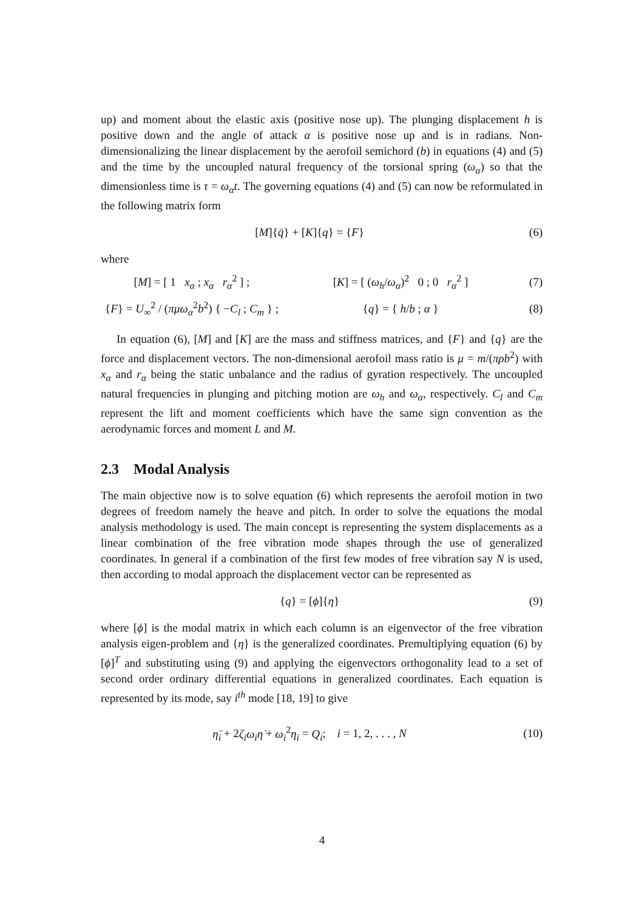up) and moment about the elastic axis (positive nose up). The plunging displacement h is positive down and the angle of attack α is positive nose up and is in radians. Non-dimensionalizing the linear displacement by the aerofoil semichord (b) in equations (4) and (5) and the time by the uncoupled natural frequency of the torsional spring (ω<sub>α</sub>) so that the dimensionless time is τ = ω<sub>α</sub>t. The governing equations (4) and (5) can now be reformulated in the following matrix form
[M]{q̈} + [K]{q} = {F} (6)
where
[M] = [ 1 x<sub>α</sub> ; x<sub>α</sub> r<sub>α</sub><sup>2</sup> ] ; [K] = [ (ω<sub>h</sub>/ω<sub>α</sub>)<sup>2</sup> 0 ; 0 r<sub>α</sub><sup>2</sup> ] (7)
{F} = U<sub>∞</sub><sup>2</sup> / (πμω<sub>α</sub><sup>2</sup>b<sup>2</sup>) { −C<sub>l</sub> ; C<sub>m</sub> } ; {q} = { h/b ; α } (8)
In equation (6), [M] and [K] are the mass and stiffness matrices, and {F} and {q} are the force and displacement vectors. The non-dimensional aerofoil mass ratio is μ = m/(πρb<sup>2</sup>) with x<sub>α</sub> and r<sub>α</sub> being the static unbalance and the radius of gyration respectively. The uncoupled natural frequencies in plunging and pitching motion are ω<sub>h</sub> and ω<sub>α</sub>, respectively. C<sub>l</sub> and C<sub>m</sub> represent the lift and moment coefficients which have the same sign convention as the aerodynamic forces and moment L and M.
2.3 Modal Analysis
The main objective now is to solve equation (6) which represents the aerofoil motion in two degrees of freedom namely the heave and pitch. In order to solve the equations the modal analysis methodology is used. The main concept is representing the system displacements as a linear combination of the free vibration mode shapes through the use of generalized coordinates. In general if a combination of the first few modes of free vibration say N is used, then according to modal approach the displacement vector can be represented as
{q} = [ϕ]{η} (9)
where [ϕ] is the modal matrix in which each column is an eigenvector of the free vibration analysis eigen-problem and {η} is the generalized coordinates. Premultiplying equation (6) by [ϕ]<sup>T</sup> and substituting using (9) and applying the eigenvectors orthogonality lead to a set of second order ordinary differential equations in generalized coordinates. Each equation is represented by its mode, say i<sup>th</sup> mode [18, 19] to give
η̈<sub>i</sub> + 2ζ<sub>i</sub>ω<sub>i</sub>η̇ + ω<sub>i</sub><sup>2</sup>η<sub>i</sub> = Q<sub>i</sub>; i = 1, 2, . . . , N (10)
4